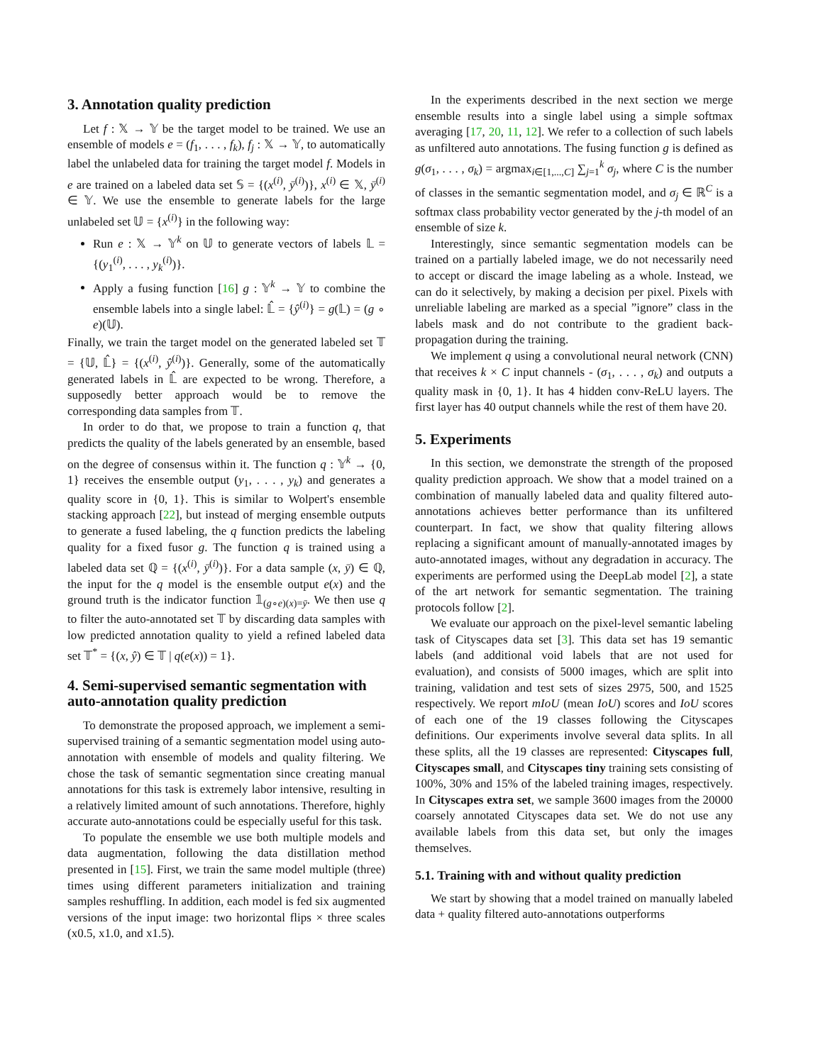3. Annotation quality prediction
Let f : 𝕏 → 𝕐 be the target model to be trained. We use an ensemble of models e = (f<sub>1</sub>, . . . , f<sub>k</sub>), f<sub>j</sub> : 𝕏 → 𝕐, to automatically label the unlabeled data for training the target model f. Models in e are trained on a labeled data set 𝕊 = {(x<sup>(i)</sup>, ȳ<sup>(i)</sup>)}, x<sup>(i)</sup> ∈ 𝕏, ȳ<sup>(i)</sup> ∈ 𝕐. We use the ensemble to generate labels for the large unlabeled set 𝕌 = {x<sup>(i)</sup>} in the following way:
Run e : 𝕏 → 𝕐<sup>k</sup> on 𝕌 to generate vectors of labels 𝕃 = {(y<sub>1</sub><sup>(i)</sup>, . . . , y<sub>k</sub><sup>(i)</sup>)}.
Apply a fusing function [16] g : 𝕐<sup>k</sup> → 𝕐 to combine the ensemble labels into a single label: 𝕃̂ = {ŷ<sup>(i)</sup>} = g(𝕃) = (g ∘ e)(𝕌).
Finally, we train the target model on the generated labeled set 𝕋 = {𝕌, 𝕃̂} = {(x<sup>(i)</sup>, ŷ<sup>(i)</sup>)}. Generally, some of the automatically generated labels in 𝕃̂ are expected to be wrong. Therefore, a supposedly better approach would be to remove the corresponding data samples from 𝕋.
In order to do that, we propose to train a function q, that predicts the quality of the labels generated by an ensemble, based on the degree of consensus within it. The function q : 𝕐<sup>k</sup> → {0, 1} receives the ensemble output (y<sub>1</sub>, . . . , y<sub>k</sub>) and generates a quality score in {0, 1}. This is similar to Wolpert's ensemble stacking approach [22], but instead of merging ensemble outputs to generate a fused labeling, the q function predicts the labeling quality for a fixed fusor g. The function q is trained using a labeled data set ℚ = {(x<sup>(i)</sup>, ȳ<sup>(i)</sup>)}. For a data sample (x, ȳ) ∈ ℚ, the input for the q model is the ensemble output e(x) and the ground truth is the indicator function 𝟙<sub>(g∘e)(x)=ȳ</sub>. We then use q to filter the auto-annotated set 𝕋 by discarding data samples with low predicted annotation quality to yield a refined labeled data set 𝕋<sup>*</sup> = {(x, ŷ) ∈ 𝕋 | q(e(x)) = 1}.
4. Semi-supervised semantic segmentation with auto-annotation quality prediction
To demonstrate the proposed approach, we implement a semi-supervised training of a semantic segmentation model using auto-annotation with ensemble of models and quality filtering. We chose the task of semantic segmentation since creating manual annotations for this task is extremely labor intensive, resulting in a relatively limited amount of such annotations. Therefore, highly accurate auto-annotations could be especially useful for this task.
To populate the ensemble we use both multiple models and data augmentation, following the data distillation method presented in [15]. First, we train the same model multiple (three) times using different parameters initialization and training samples reshuffling. In addition, each model is fed six augmented versions of the input image: two horizontal flips × three scales (x0.5, x1.0, and x1.5).
In the experiments described in the next section we merge ensemble results into a single label using a simple softmax averaging [17, 20, 11, 12]. We refer to a collection of such labels as unfiltered auto annotations. The fusing function g is defined as g(σ<sub>1</sub>, . . . , σ<sub>k</sub>) = argmax<sub>i∈[1,...,C]</sub> ∑<sub>j=1</sub><sup>k</sup> σ<sub>j</sub>, where C is the number of classes in the semantic segmentation model, and σ<sub>j</sub> ∈ ℝ<sup>C</sup> is a softmax class probability vector generated by the j-th model of an ensemble of size k.
Interestingly, since semantic segmentation models can be trained on a partially labeled image, we do not necessarily need to accept or discard the image labeling as a whole. Instead, we can do it selectively, by making a decision per pixel. Pixels with unreliable labeling are marked as a special ”ignore” class in the labels mask and do not contribute to the gradient back-propagation during the training.
We implement q using a convolutional neural network (CNN) that receives k × C input channels - (σ<sub>1</sub>, . . . , σ<sub>k</sub>) and outputs a quality mask in {0, 1}. It has 4 hidden conv-ReLU layers. The first layer has 40 output channels while the rest of them have 20.
5. Experiments
In this section, we demonstrate the strength of the proposed quality prediction approach. We show that a model trained on a combination of manually labeled data and quality filtered auto-annotations achieves better performance than its unfiltered counterpart. In fact, we show that quality filtering allows replacing a significant amount of manually-annotated images by auto-annotated images, without any degradation in accuracy. The experiments are performed using the DeepLab model [2], a state of the art network for semantic segmentation. The training protocols follow [2].
We evaluate our approach on the pixel-level semantic labeling task of Cityscapes data set [3]. This data set has 19 semantic labels (and additional void labels that are not used for evaluation), and consists of 5000 images, which are split into training, validation and test sets of sizes 2975, 500, and 1525 respectively. We report mIoU (mean IoU) scores and IoU scores of each one of the 19 classes following the Cityscapes definitions. Our experiments involve several data splits. In all these splits, all the 19 classes are represented: Cityscapes full, Cityscapes small, and Cityscapes tiny training sets consisting of 100%, 30% and 15% of the labeled training images, respectively. In Cityscapes extra set, we sample 3600 images from the 20000 coarsely annotated Cityscapes data set. We do not use any available labels from this data set, but only the images themselves.
5.1. Training with and without quality prediction
We start by showing that a model trained on manually labeled data + quality filtered auto-annotations outperforms